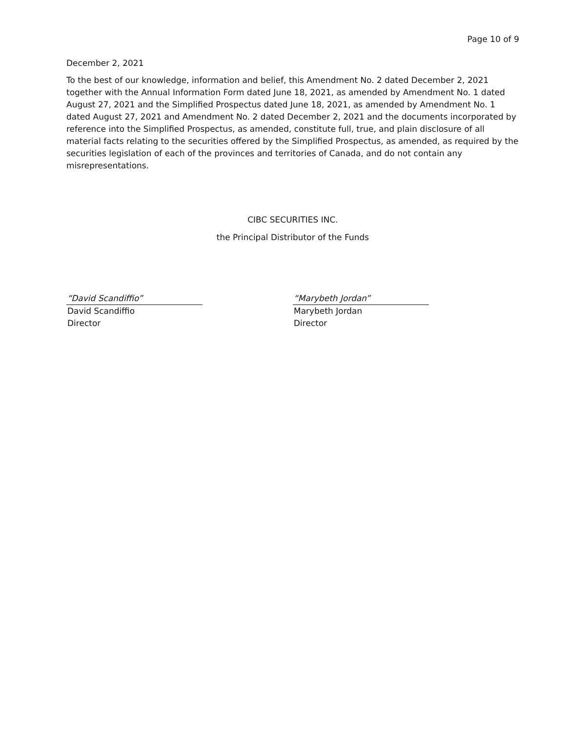Page 10 of 9
December 2, 2021
To the best of our knowledge, information and belief, this Amendment No. 2 dated December 2, 2021 together with the Annual Information Form dated June 18, 2021, as amended by Amendment No. 1 dated August 27, 2021 and the Simplified Prospectus dated June 18, 2021, as amended by Amendment No. 1 dated August 27, 2021 and Amendment No. 2 dated December 2, 2021 and the documents incorporated by reference into the Simplified Prospectus, as amended, constitute full, true, and plain disclosure of all material facts relating to the securities offered by the Simplified Prospectus, as amended, as required by the securities legislation of each of the provinces and territories of Canada, and do not contain any misrepresentations.
CIBC SECURITIES INC.
the Principal Distributor of the Funds
“David Scandiffio”
David Scandiffio
Director
“Marybeth Jordan”
Marybeth Jordan
Director